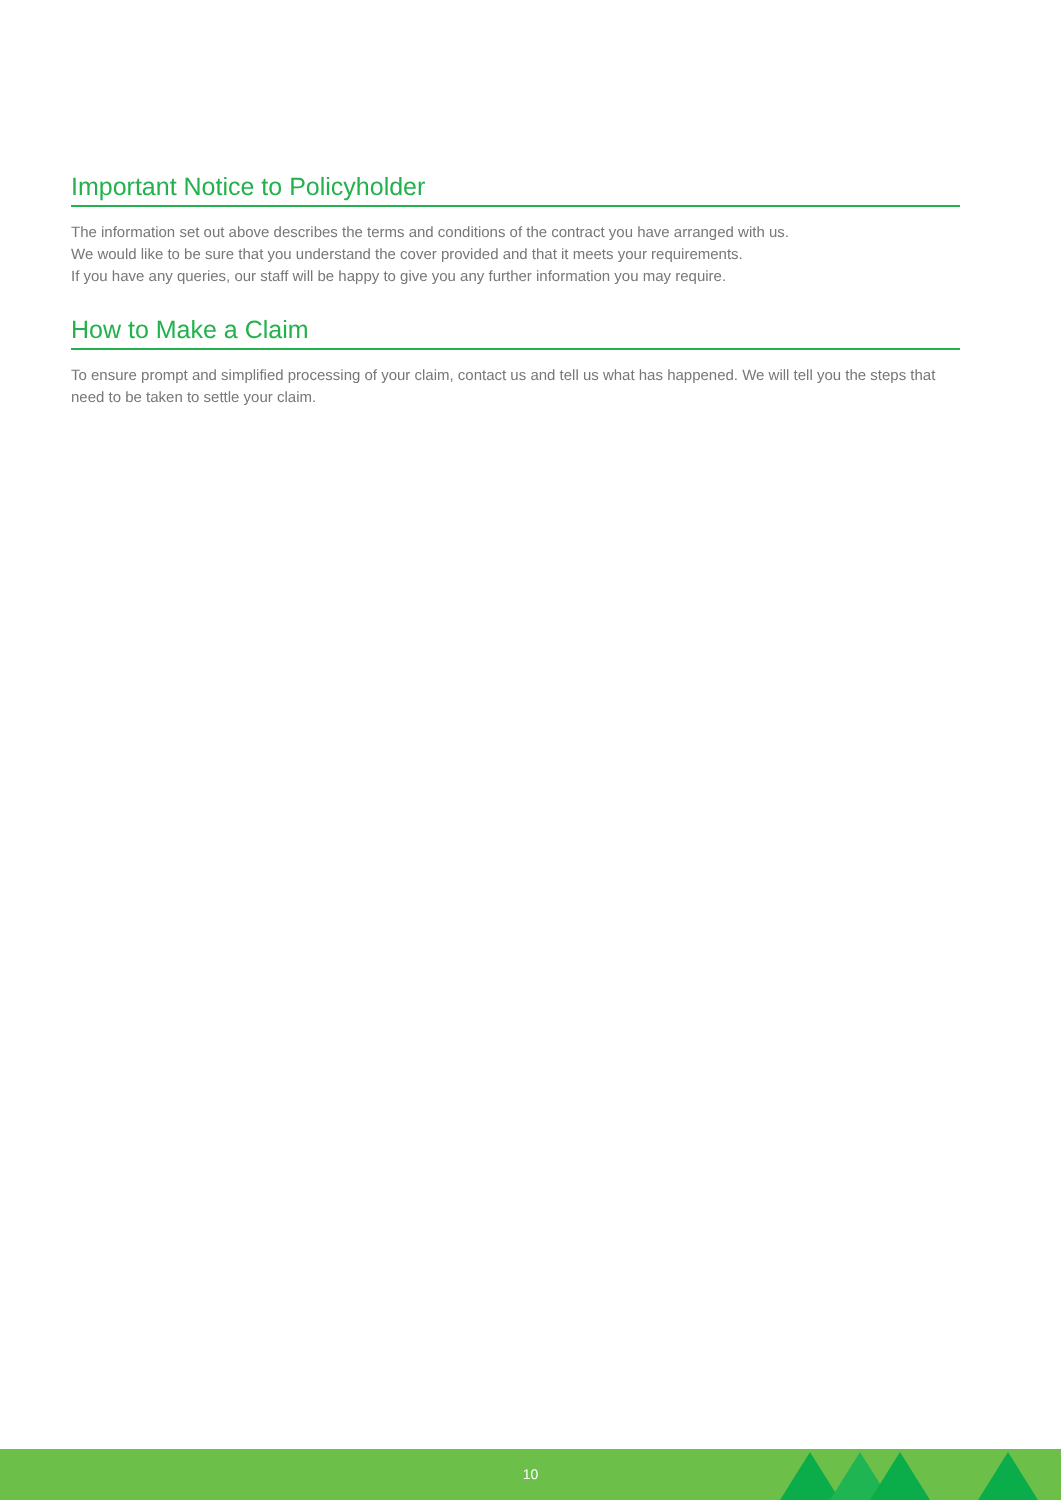Important Notice to Policyholder
The information set out above describes the terms and conditions of the contract you have arranged with us.
We would like to be sure that you understand the cover provided and that it meets your requirements.
If you have any queries, our staff will be happy to give you any further information you may require.
How to Make a Claim
To ensure prompt and simplified processing of your claim, contact us and tell us what has happened. We will tell you the steps that need to be taken to settle your claim.
10